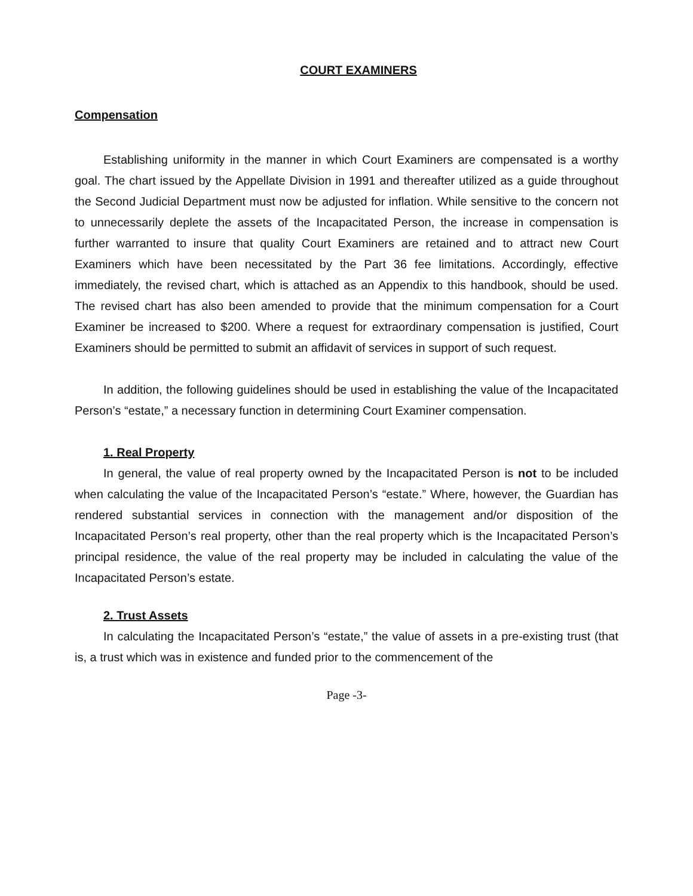COURT EXAMINERS
Compensation
Establishing uniformity in the manner in which Court Examiners are compensated is a worthy goal. The chart issued by the Appellate Division in 1991 and thereafter utilized as a guide throughout the Second Judicial Department must now be adjusted for inflation. While sensitive to the concern not to unnecessarily deplete the assets of the Incapacitated Person, the increase in compensation is further warranted to insure that quality Court Examiners are retained and to attract new Court Examiners which have been necessitated by the Part 36 fee limitations. Accordingly, effective immediately, the revised chart, which is attached as an Appendix to this handbook, should be used. The revised chart has also been amended to provide that the minimum compensation for a Court Examiner be increased to $200. Where a request for extraordinary compensation is justified, Court Examiners should be permitted to submit an affidavit of services in support of such request.
In addition, the following guidelines should be used in establishing the value of the Incapacitated Person’s “estate,” a necessary function in determining Court Examiner compensation.
1. Real Property
In general, the value of real property owned by the Incapacitated Person is not to be included when calculating the value of the Incapacitated Person’s “estate.” Where, however, the Guardian has rendered substantial services in connection with the management and/or disposition of the Incapacitated Person’s real property, other than the real property which is the Incapacitated Person’s principal residence, the value of the real property may be included in calculating the value of the Incapacitated Person’s estate.
2. Trust Assets
In calculating the Incapacitated Person’s “estate,” the value of assets in a pre-existing trust (that is, a trust which was in existence and funded prior to the commencement of the
Page -3-